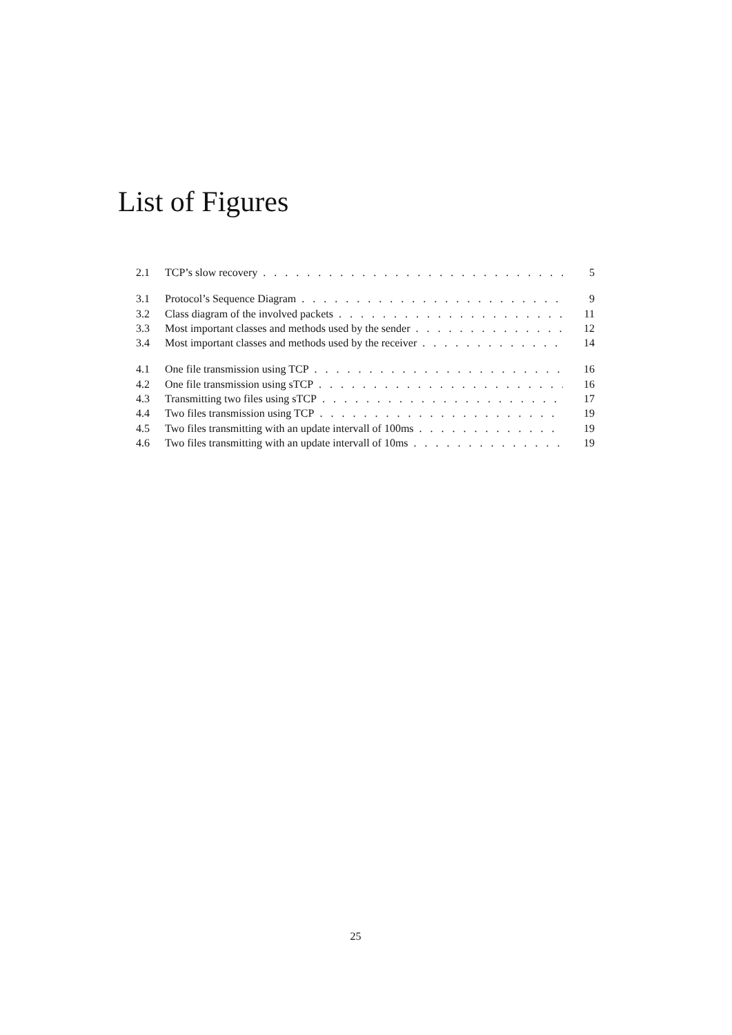List of Figures
2.1 TCP’s slow recovery 5
3.1 Protocol’s Sequence Diagram 9
3.2 Class diagram of the involved packets 11
3.3 Most important classes and methods used by the sender 12
3.4 Most important classes and methods used by the receiver 14
4.1 One file transmission using TCP 16
4.2 One file transmission using sTCP 16
4.3 Transmitting two files using sTCP 17
4.4 Two files transmission using TCP 19
4.5 Two files transmitting with an update intervall of 100ms 19
4.6 Two files transmitting with an update intervall of 10ms 19
25